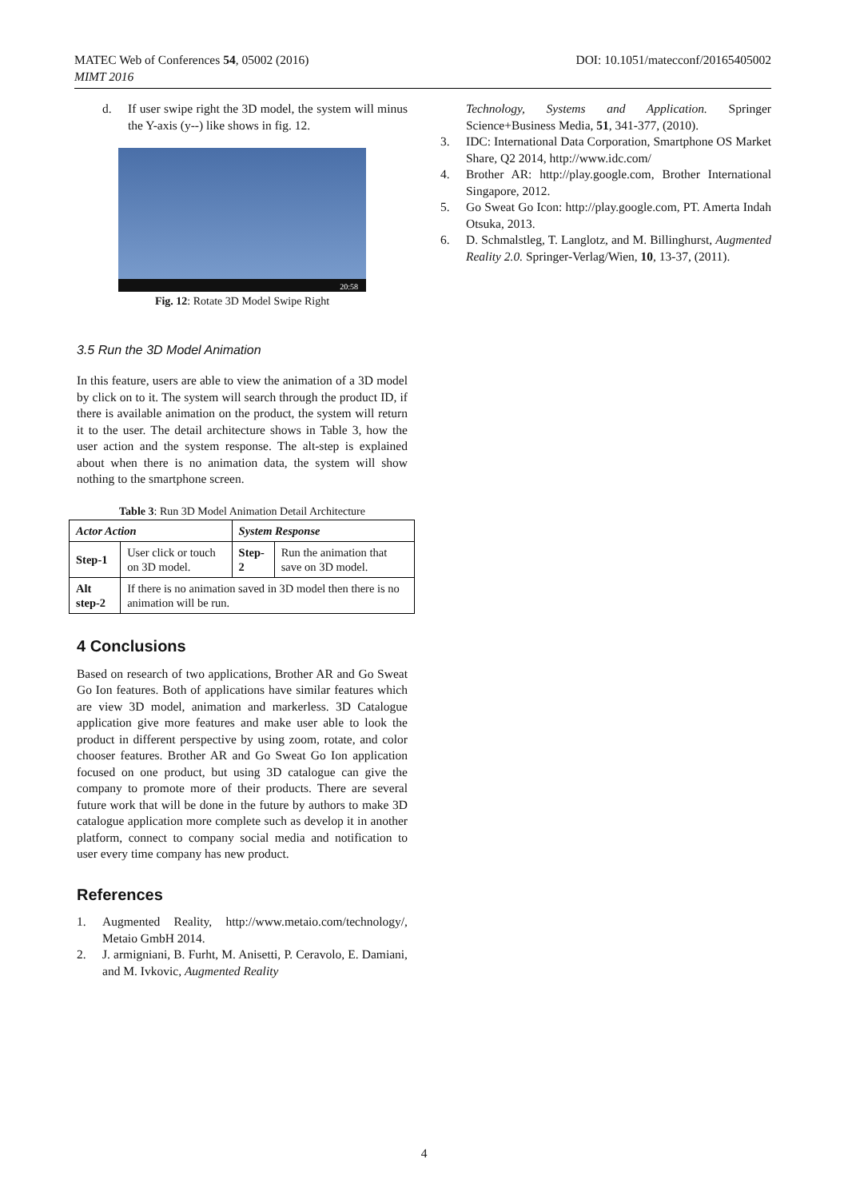DOI: 10.1051/matecconf/20165405002 MATEC Web of Conferences 54, 05002 (2016)
MIMT 2016
d. If user swipe right the 3D model, the system will minus the Y-axis (y--) like shows in fig. 12.
20:58
Fig. 12: Rotate 3D Model Swipe Right
3.5 Run the 3D Model Animation
In this feature, users are able to view the animation of a 3D model by click on to it. The system will search through the product ID, if there is available animation on the product, the system will return it to the user. The detail architecture shows in Table 3, how the user action and the system response. The alt-step is explained about when there is no animation data, the system will show nothing to the smartphone screen.
Table 3: Run 3D Model Animation Detail Architecture
| Actor Action | | System Response | |
| --- | --- | --- | --- |
| Step-1 | User click or touch on 3D model. | Step-2 | Run the animation that save on 3D model. |
| Alt step-2 | If there is no animation saved in 3D model then there is no animation will be run. | | |
4 Conclusions
Based on research of two applications, Brother AR and Go Sweat Go Ion features. Both of applications have similar features which are view 3D model, animation and markerless. 3D Catalogue application give more features and make user able to look the product in different perspective by using zoom, rotate, and color chooser features. Brother AR and Go Sweat Go Ion application focused on one product, but using 3D catalogue can give the company to promote more of their products. There are several future work that will be done in the future by authors to make 3D catalogue application more complete such as develop it in another platform, connect to company social media and notification to user every time company has new product.
References
1. Augmented Reality, http://www.metaio.com/technology/, Metaio GmbH 2014.
2. J. armigniani, B. Furht, M. Anisetti, P. Ceravolo, E. Damiani, and M. Ivkovic, Augmented Reality
Technology, Systems and Application. Springer Science+Business Media, 51, 341-377, (2010).
3. IDC: International Data Corporation, Smartphone OS Market Share, Q2 2014, http://www.idc.com/
4. Brother AR: http://play.google.com, Brother International Singapore, 2012.
5. Go Sweat Go Icon: http://play.google.com, PT. Amerta Indah Otsuka, 2013.
6. D. Schmalstleg, T. Langlotz, and M. Billinghurst, Augmented Reality 2.0. Springer-Verlag/Wien, 10, 13-37, (2011).
4